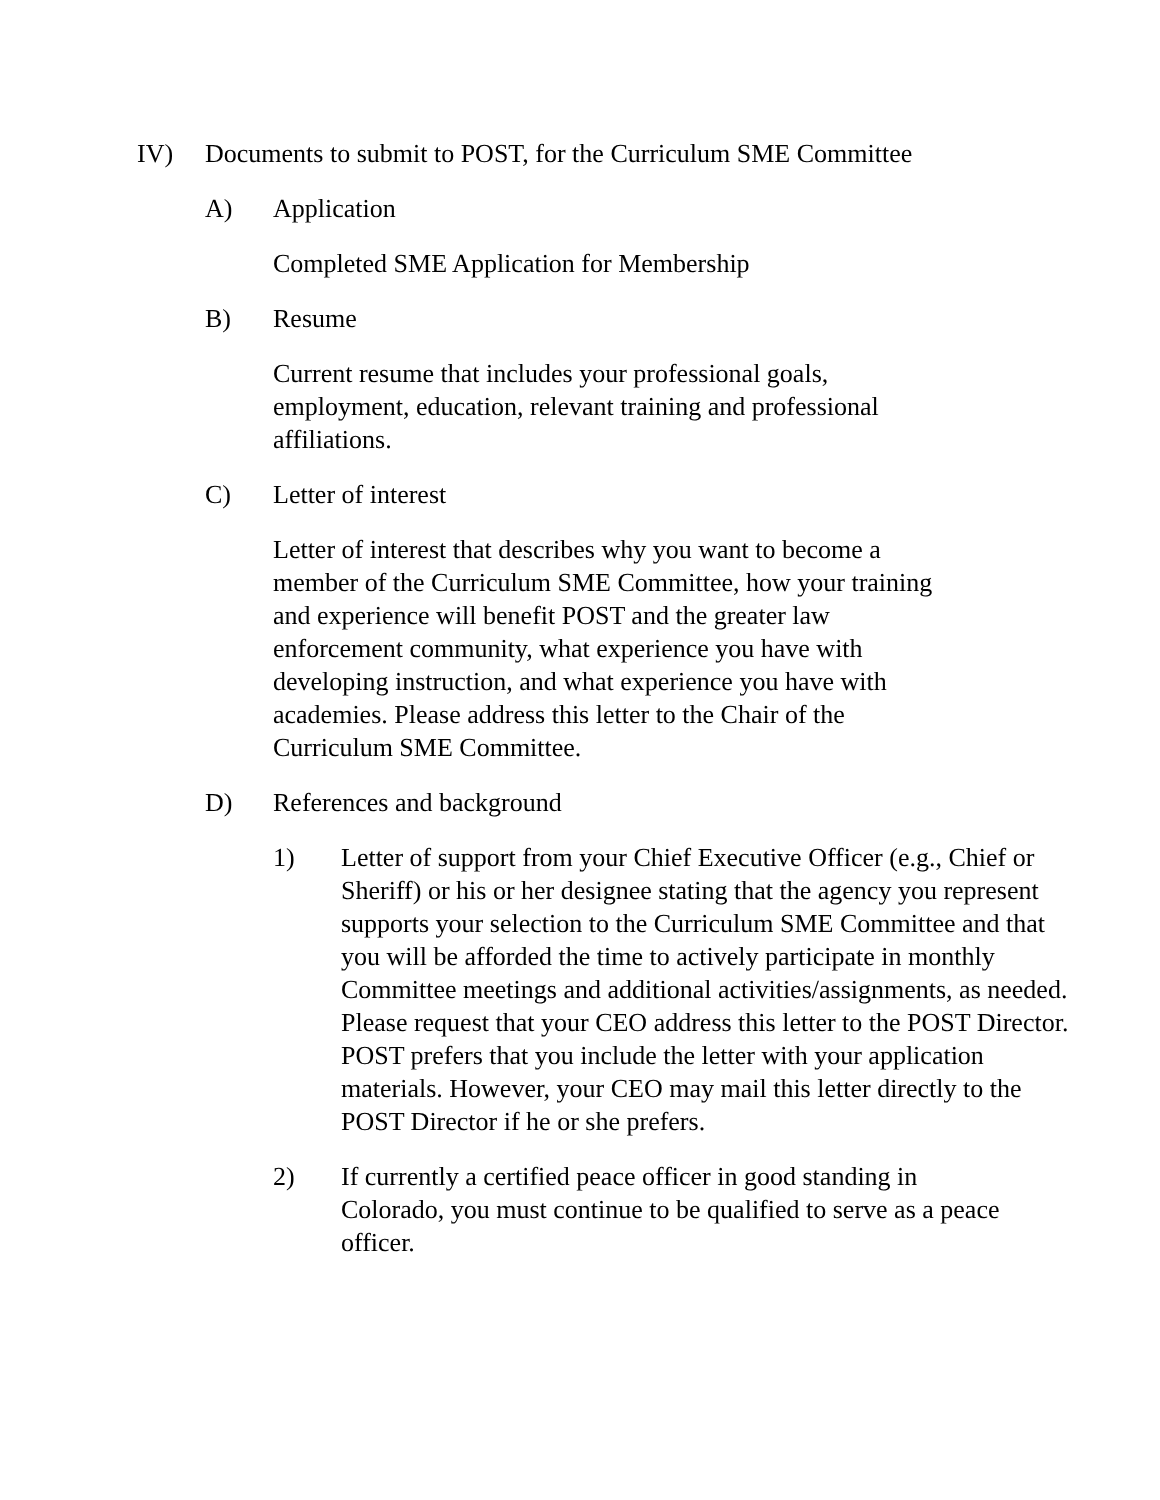IV) Documents to submit to POST, for the Curriculum SME Committee
A) Application
Completed SME Application for Membership
B) Resume
Current resume that includes your professional goals,
employment, education, relevant training and professional
affiliations.
C) Letter of interest
Letter of interest that describes why you want to become a
member of the Curriculum SME Committee, how your training
and experience will benefit POST and the greater law
enforcement community, what experience you have with
developing instruction, and what experience you have with
academies. Please address this letter to the Chair of the
Curriculum SME Committee.
D) References and background
1) Letter of support from your Chief Executive Officer (e.g., Chief or Sheriff) or his or her designee stating that the agency you represent supports your selection to the Curriculum SME Committee and that you will be afforded the time to actively participate in monthly Committee meetings and additional activities/assignments, as needed. Please request that your CEO address this letter to the POST Director. POST prefers that you include the letter with your application materials. However, your CEO may mail this letter directly to the POST Director if he or she prefers.
2) If currently a certified peace officer in good standing in Colorado, you must continue to be qualified to serve as a peace officer.